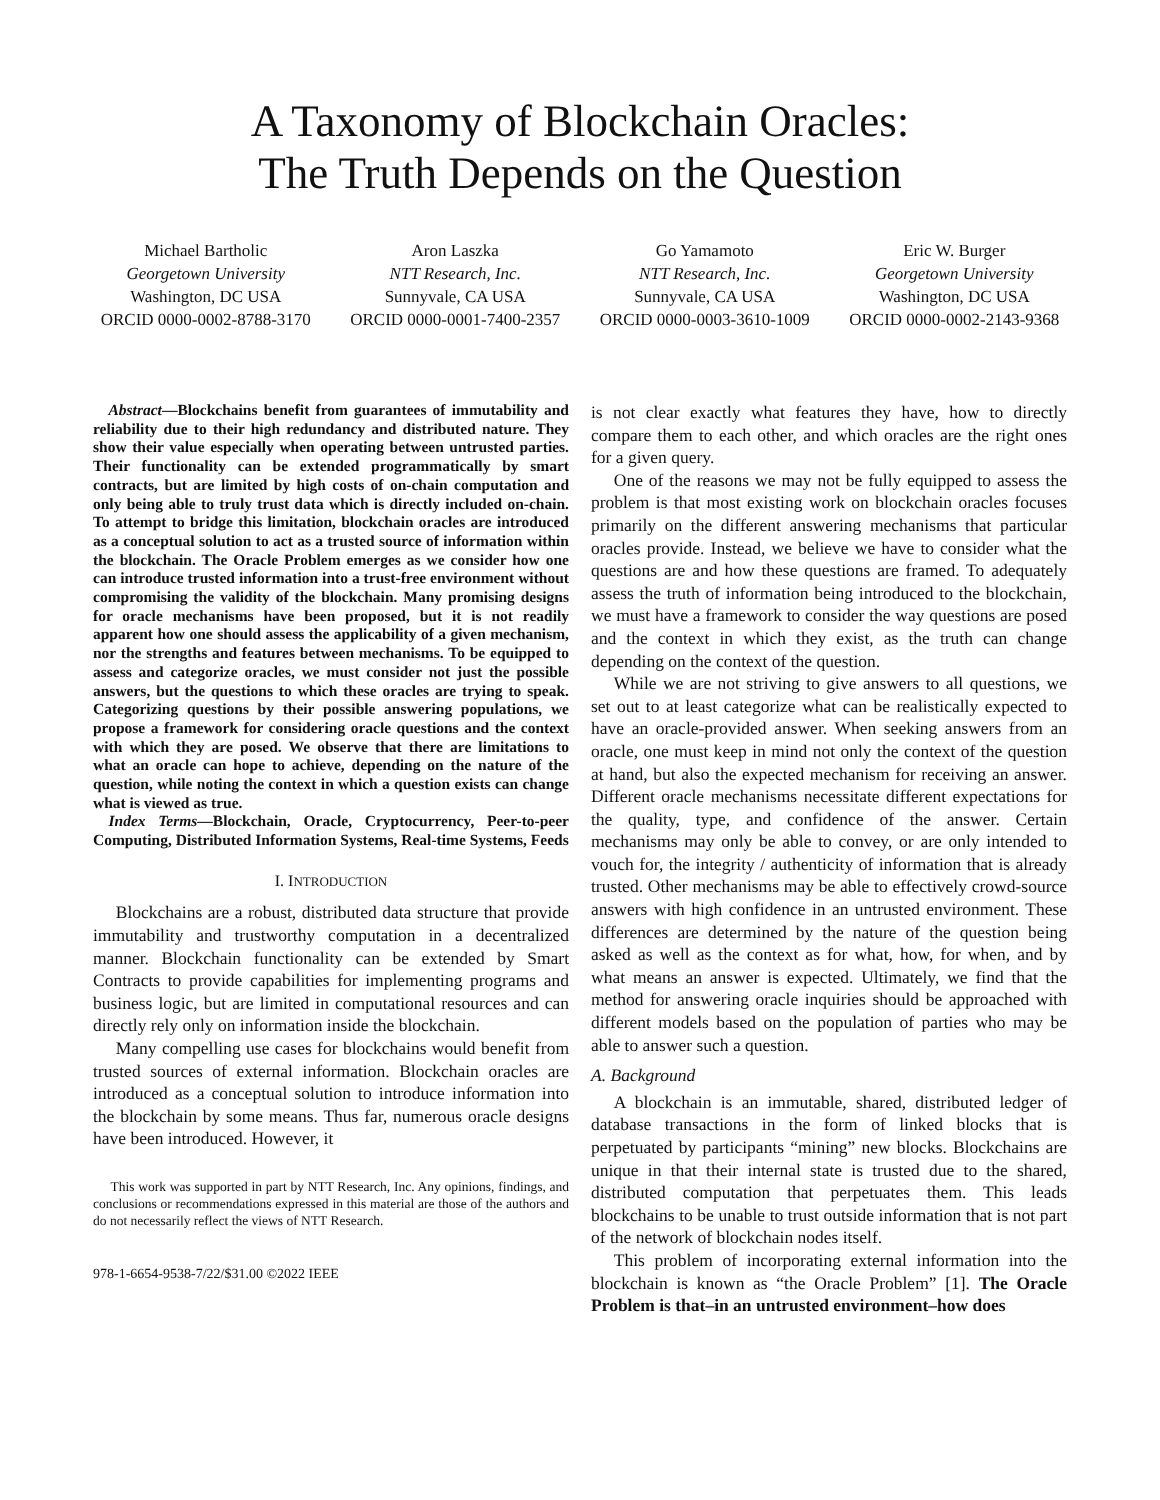A Taxonomy of Blockchain Oracles:
The Truth Depends on the Question
Michael Bartholic
Georgetown University
Washington, DC USA
ORCID 0000-0002-8788-3170
Aron Laszka
NTT Research, Inc.
Sunnyvale, CA USA
ORCID 0000-0001-7400-2357
Go Yamamoto
NTT Research, Inc.
Sunnyvale, CA USA
ORCID 0000-0003-3610-1009
Eric W. Burger
Georgetown University
Washington, DC USA
ORCID 0000-0002-2143-9368
Abstract—Blockchains benefit from guarantees of immutability and reliability due to their high redundancy and distributed nature. They show their value especially when operating between untrusted parties. Their functionality can be extended programmatically by smart contracts, but are limited by high costs of on-chain computation and only being able to truly trust data which is directly included on-chain. To attempt to bridge this limitation, blockchain oracles are introduced as a conceptual solution to act as a trusted source of information within the blockchain. The Oracle Problem emerges as we consider how one can introduce trusted information into a trust-free environment without compromising the validity of the blockchain. Many promising designs for oracle mechanisms have been proposed, but it is not readily apparent how one should assess the applicability of a given mechanism, nor the strengths and features between mechanisms. To be equipped to assess and categorize oracles, we must consider not just the possible answers, but the questions to which these oracles are trying to speak. Categorizing questions by their possible answering populations, we propose a framework for considering oracle questions and the context with which they are posed. We observe that there are limitations to what an oracle can hope to achieve, depending on the nature of the question, while noting the context in which a question exists can change what is viewed as true.
Index Terms—Blockchain, Oracle, Cryptocurrency, Peer-to-peer Computing, Distributed Information Systems, Real-time Systems, Feeds
I. INTRODUCTION
Blockchains are a robust, distributed data structure that provide immutability and trustworthy computation in a decentralized manner. Blockchain functionality can be extended by Smart Contracts to provide capabilities for implementing programs and business logic, but are limited in computational resources and can directly rely only on information inside the blockchain.
Many compelling use cases for blockchains would benefit from trusted sources of external information. Blockchain oracles are introduced as a conceptual solution to introduce information into the blockchain by some means. Thus far, numerous oracle designs have been introduced. However, it
This work was supported in part by NTT Research, Inc. Any opinions, findings, and conclusions or recommendations expressed in this material are those of the authors and do not necessarily reflect the views of NTT Research.
978-1-6654-9538-7/22/$31.00 ©2022 IEEE
is not clear exactly what features they have, how to directly compare them to each other, and which oracles are the right ones for a given query.
One of the reasons we may not be fully equipped to assess the problem is that most existing work on blockchain oracles focuses primarily on the different answering mechanisms that particular oracles provide. Instead, we believe we have to consider what the questions are and how these questions are framed. To adequately assess the truth of information being introduced to the blockchain, we must have a framework to consider the way questions are posed and the context in which they exist, as the truth can change depending on the context of the question.
While we are not striving to give answers to all questions, we set out to at least categorize what can be realistically expected to have an oracle-provided answer. When seeking answers from an oracle, one must keep in mind not only the context of the question at hand, but also the expected mechanism for receiving an answer. Different oracle mechanisms necessitate different expectations for the quality, type, and confidence of the answer. Certain mechanisms may only be able to convey, or are only intended to vouch for, the integrity / authenticity of information that is already trusted. Other mechanisms may be able to effectively crowd-source answers with high confidence in an untrusted environment. These differences are determined by the nature of the question being asked as well as the context as for what, how, for when, and by what means an answer is expected. Ultimately, we find that the method for answering oracle inquiries should be approached with different models based on the population of parties who may be able to answer such a question.
A. Background
A blockchain is an immutable, shared, distributed ledger of database transactions in the form of linked blocks that is perpetuated by participants “mining” new blocks. Blockchains are unique in that their internal state is trusted due to the shared, distributed computation that perpetuates them. This leads blockchains to be unable to trust outside information that is not part of the network of blockchain nodes itself.
This problem of incorporating external information into the blockchain is known as “the Oracle Problem” [1]. The Oracle Problem is that–in an untrusted environment–how does